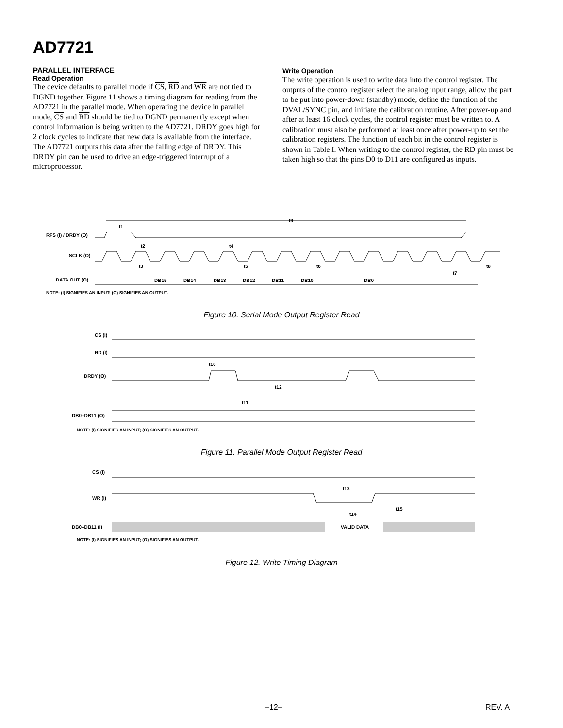AD7721
PARALLEL INTERFACE
Read Operation
The device defaults to parallel mode if CS, RD and WR are not tied to DGND together. Figure 11 shows a timing diagram for reading from the AD7721 in the parallel mode. When operating the device in parallel mode, CS and RD should be tied to DGND permanently except when control information is being written to the AD7721. DRDY goes high for 2 clock cycles to indicate that new data is available from the interface. The AD7721 outputs this data after the falling edge of DRDY. This DRDY pin can be used to drive an edge-triggered interrupt of a microprocessor.
Write Operation
The write operation is used to write data into the control register. The outputs of the control register select the analog input range, allow the part to be put into power-down (standby) mode, define the function of the DVAL/SYNC pin, and initiate the calibration routine. After power-up and after at least 16 clock cycles, the control register must be written to. A calibration must also be performed at least once after power-up to set the calibration registers. The function of each bit in the control register is shown in Table I. When writing to the control register, the RD pin must be taken high so that the pins D0 to D11 are configured as inputs.
t9
t1
RFS (I) / DRDY (O)
SCLK (O)
t2
t4
t3
t5
t6
t7
t8
DATA OUT (O)
DB15
DB14
DB13
DB12
DB11
DB10
DB0
NOTE: (I) SIGNIFIES AN INPUT; (O) SIGNIFIES AN OUTPUT.
Figure 10. Serial Mode Output Register Read
CS (I)
RD (I)
t10
DRDY (O)
t12
t11
DB0–DB11 (O)
NOTE: (I) SIGNIFIES AN INPUT; (O) SIGNIFIES AN OUTPUT.
Figure 11. Parallel Mode Output Register Read
CS (I)
WR (I)
t13
t14
t15
DB0–DB11 (I)
VALID DATA
NOTE: (I) SIGNIFIES AN INPUT; (O) SIGNIFIES AN OUTPUT.
Figure 12. Write Timing Diagram
–12– REV. A